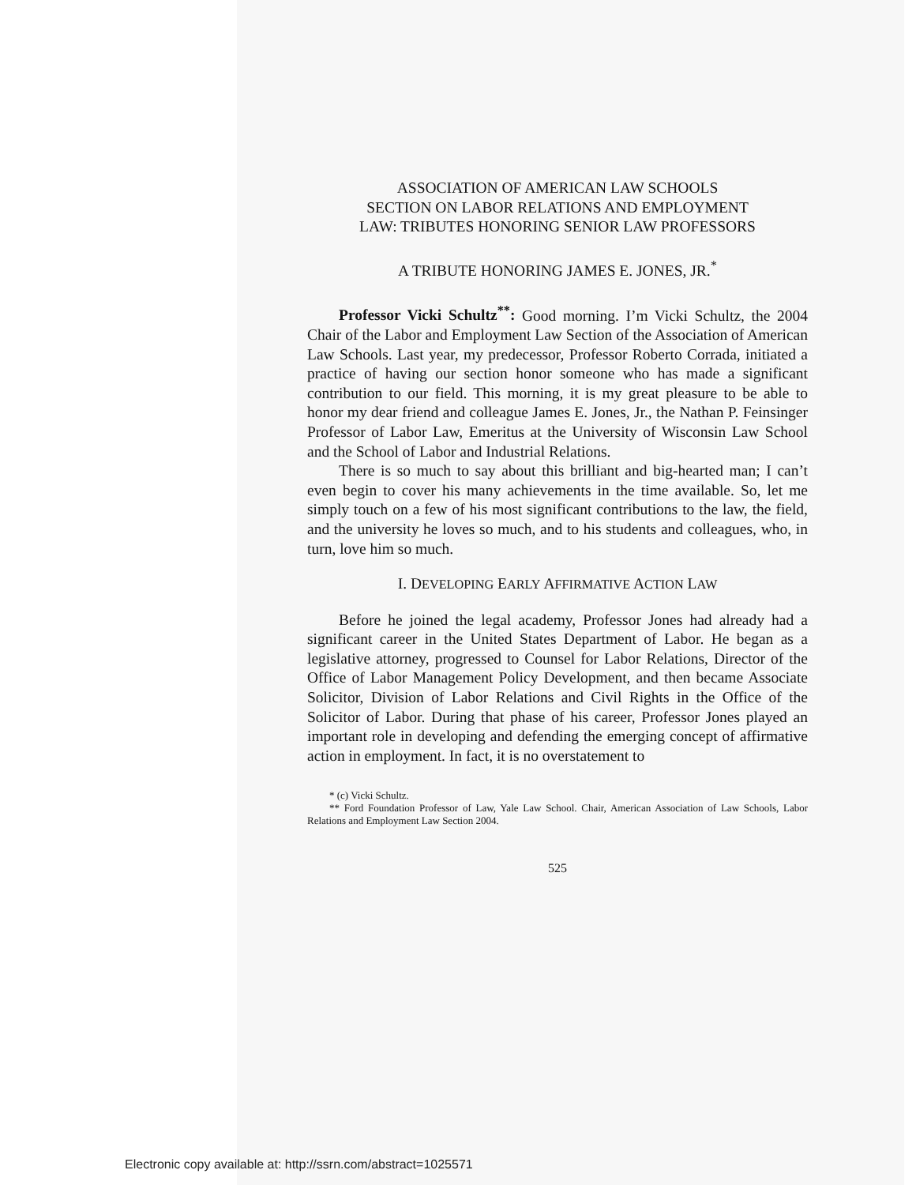ASSOCIATION OF AMERICAN LAW SCHOOLS
SECTION ON LABOR RELATIONS AND EMPLOYMENT
LAW: TRIBUTES HONORING SENIOR LAW PROFESSORS
A TRIBUTE HONORING JAMES E. JONES, JR.<sup>*</sup>
Professor Vicki Schultz<sup>**</sup>: Good morning. I’m Vicki Schultz, the 2004 Chair of the Labor and Employment Law Section of the Association of American Law Schools. Last year, my predecessor, Professor Roberto Corrada, initiated a practice of having our section honor someone who has made a significant contribution to our field. This morning, it is my great pleasure to be able to honor my dear friend and colleague James E. Jones, Jr., the Nathan P. Feinsinger Professor of Labor Law, Emeritus at the University of Wisconsin Law School and the School of Labor and Industrial Relations.
There is so much to say about this brilliant and big-hearted man; I can’t even begin to cover his many achievements in the time available. So, let me simply touch on a few of his most significant contributions to the law, the field, and the university he loves so much, and to his students and colleagues, who, in turn, love him so much.
I. DEVELOPING EARLY AFFIRMATIVE ACTION LAW
Before he joined the legal academy, Professor Jones had already had a significant career in the United States Department of Labor. He began as a legislative attorney, progressed to Counsel for Labor Relations, Director of the Office of Labor Management Policy Development, and then became Associate Solicitor, Division of Labor Relations and Civil Rights in the Office of the Solicitor of Labor. During that phase of his career, Professor Jones played an important role in developing and defending the emerging concept of affirmative action in employment. In fact, it is no overstatement to
* (c) Vicki Schultz.
** Ford Foundation Professor of Law, Yale Law School. Chair, American Association of Law Schools, Labor Relations and Employment Law Section 2004.
525
Electronic copy available at: http://ssrn.com/abstract=1025571